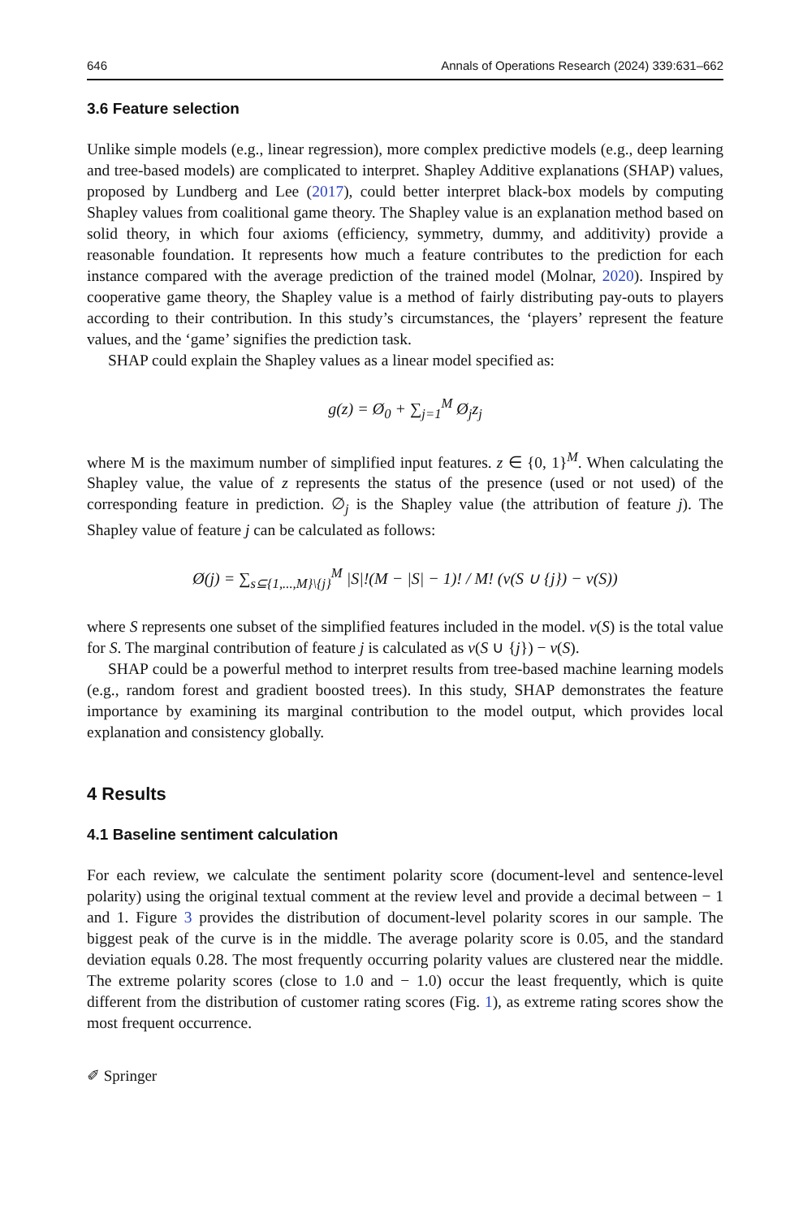646 Annals of Operations Research (2024) 339:631–662
3.6 Feature selection
Unlike simple models (e.g., linear regression), more complex predictive models (e.g., deep learning and tree-based models) are complicated to interpret. Shapley Additive explanations (SHAP) values, proposed by Lundberg and Lee (2017), could better interpret black-box models by computing Shapley values from coalitional game theory. The Shapley value is an explanation method based on solid theory, in which four axioms (efficiency, symmetry, dummy, and additivity) provide a reasonable foundation. It represents how much a feature contributes to the prediction for each instance compared with the average prediction of the trained model (Molnar, 2020). Inspired by cooperative game theory, the Shapley value is a method of fairly distributing pay-outs to players according to their contribution. In this study’s circumstances, the ‘players’ represent the feature values, and the ‘game’ signifies the prediction task.
SHAP could explain the Shapley values as a linear model specified as:
g(z) = Ø<sub>0</sub> + ∑<sub>j=1</sub><sup>M</sup> Ø<sub>j</sub>z<sub>j</sub>
where M is the maximum number of simplified input features. z ∈ {0, 1}<sup>M</sup>. When calculating the Shapley value, the value of z represents the status of the presence (used or not used) of the corresponding feature in prediction. ∅<sub>j</sub> is the Shapley value (the attribution of feature j). The Shapley value of feature j can be calculated as follows:
Ø(j) = ∑<sub>s⊆{1,...,M}\{j}</sub><sup>M</sup> |S|!(M − |S| − 1)! / M! (v(S ∪ {j}) − v(S))
where S represents one subset of the simplified features included in the model. v(S) is the total value for S. The marginal contribution of feature j is calculated as v(S ∪ {j}) − v(S).
SHAP could be a powerful method to interpret results from tree-based machine learning models (e.g., random forest and gradient boosted trees). In this study, SHAP demonstrates the feature importance by examining its marginal contribution to the model output, which provides local explanation and consistency globally.
4 Results
4.1 Baseline sentiment calculation
For each review, we calculate the sentiment polarity score (document-level and sentence-level polarity) using the original textual comment at the review level and provide a decimal between − 1 and 1. Figure 3 provides the distribution of document-level polarity scores in our sample. The biggest peak of the curve is in the middle. The average polarity score is 0.05, and the standard deviation equals 0.28. The most frequently occurring polarity values are clustered near the middle. The extreme polarity scores (close to 1.0 and − 1.0) occur the least frequently, which is quite different from the distribution of customer rating scores (Fig. 1), as extreme rating scores show the most frequent occurrence.
✐ Springer